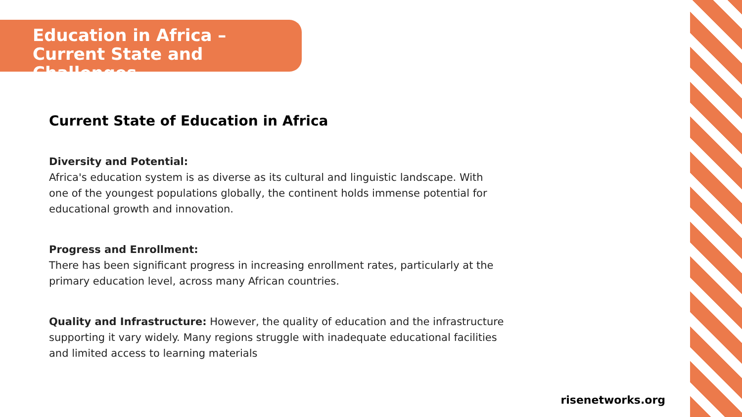Education in Africa – Current State and Challenges
Current State of Education in Africa
Diversity and Potential:
Africa's education system is as diverse as its cultural and linguistic landscape. With one of the youngest populations globally, the continent holds immense potential for educational growth and innovation.
Progress and Enrollment:
There has been significant progress in increasing enrollment rates, particularly at the primary education level, across many African countries.
Quality and Infrastructure: However, the quality of education and the infrastructure supporting it vary widely. Many regions struggle with inadequate educational facilities and limited access to learning materials
risenetworks.org